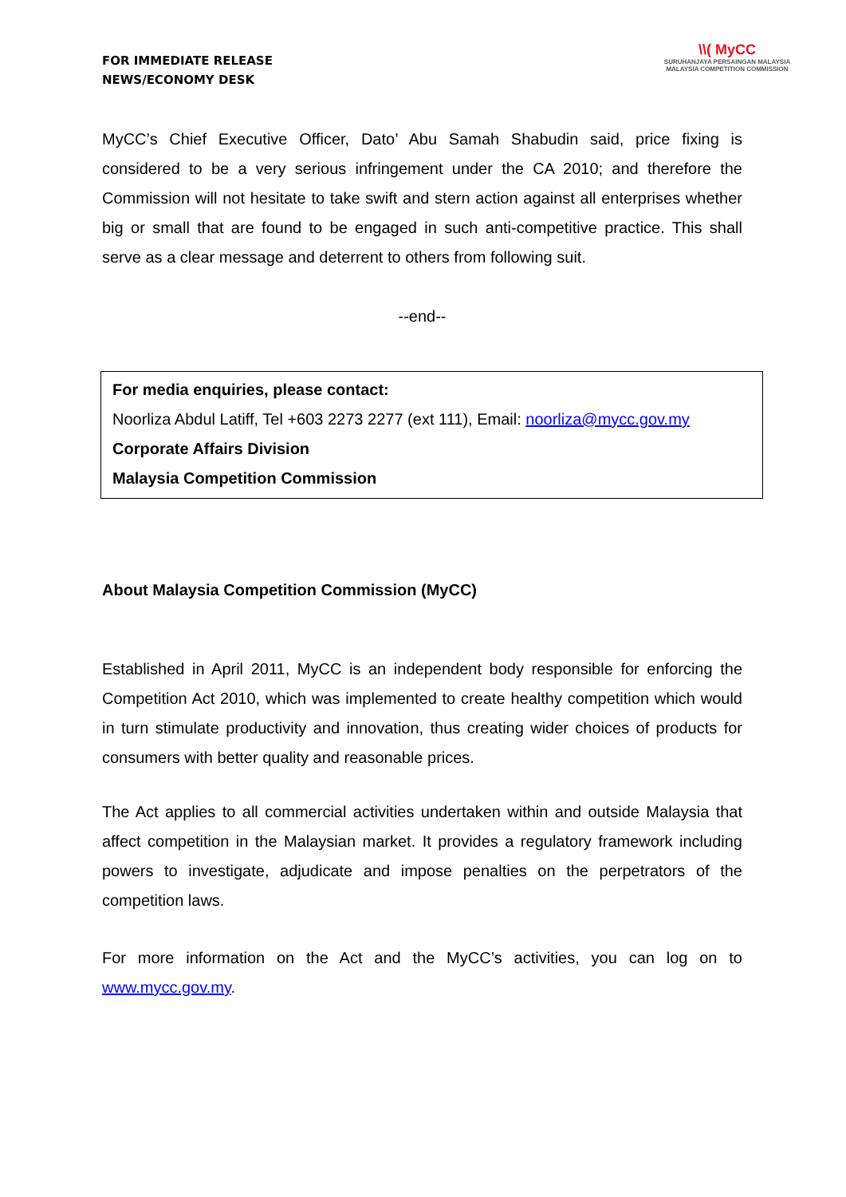FOR IMMEDIATE RELEASE
NEWS/ECONOMY DESK
\\( MyCC
SURUHANJAYA PERSAINGAN MALAYSIA
MALAYSIA COMPETITION COMMISSION
MyCC’s Chief Executive Officer, Dato’ Abu Samah Shabudin said, price fixing is considered to be a very serious infringement under the CA 2010; and therefore the Commission will not hesitate to take swift and stern action against all enterprises whether big or small that are found to be engaged in such anti-competitive practice. This shall serve as a clear message and deterrent to others from following suit.
--end--
For media enquiries, please contact:
Noorliza Abdul Latiff, Tel +603 2273 2277 (ext 111), Email: noorliza@mycc.gov.my
Corporate Affairs Division
Malaysia Competition Commission
About Malaysia Competition Commission (MyCC)
Established in April 2011, MyCC is an independent body responsible for enforcing the Competition Act 2010, which was implemented to create healthy competition which would in turn stimulate productivity and innovation, thus creating wider choices of products for consumers with better quality and reasonable prices.
The Act applies to all commercial activities undertaken within and outside Malaysia that affect competition in the Malaysian market. It provides a regulatory framework including powers to investigate, adjudicate and impose penalties on the perpetrators of the competition laws.
For more information on the Act and the MyCC’s activities, you can log on to www.mycc.gov.my.